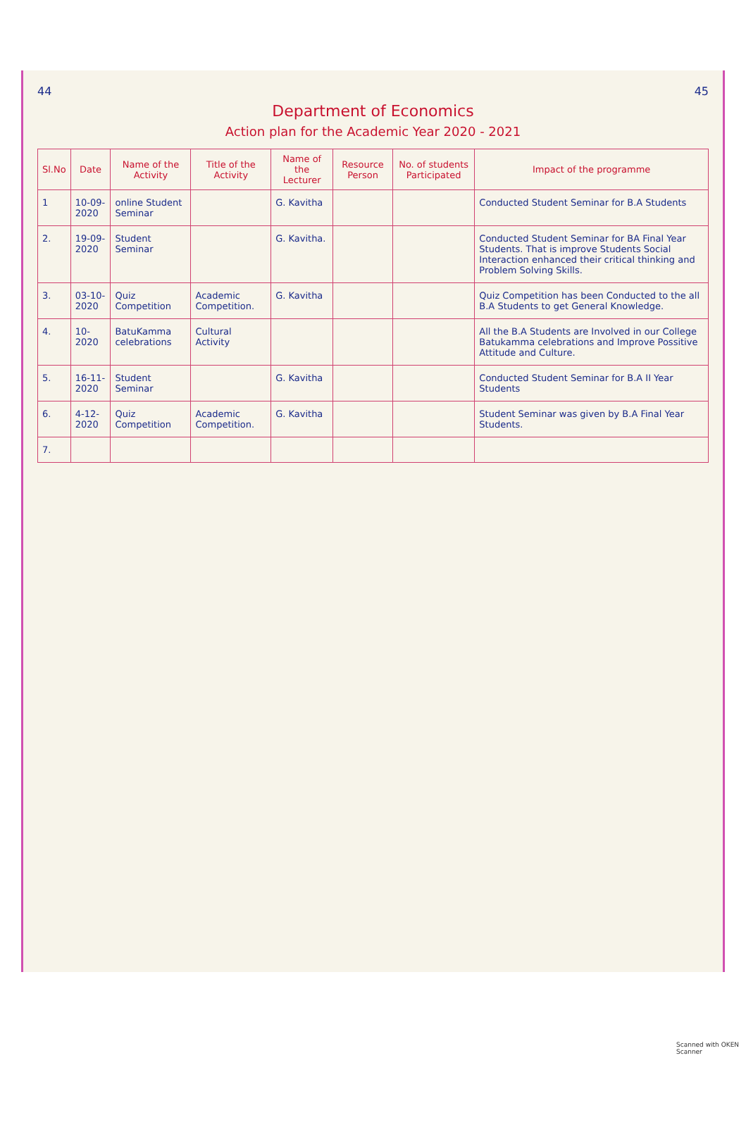44 45
Department of Economics
Action plan for the Academic Year 2020 - 2021
| Sl.No | Date | Name of the Activity | Title of the Activity | Name of the Lecturer | Resource Person | No. of students Participated | Impact of the programme |
| --- | --- | --- | --- | --- | --- | --- | --- |
| 1 | 10-09-2020 | online Student Seminar | | G. Kavitha | | | Conducted Student Seminar for B.A Students |
| 2. | 19-09-2020 | Student Seminar | | G. Kavitha. | | | Conducted Student Seminar for BA Final Year Students. That is improve Students Social Interaction enhanced their critical thinking and Problem Solving Skills. |
| 3. | 03-10-2020 | Quiz Competition | Academic Competition. | G. Kavitha | | | Quiz Competition has been Conducted to the all B.A Students to get General Knowledge. |
| 4. | 10-2020 | BatuKamma celebrations | Cultural Activity | | | | All the B.A Students are Involved in our College Batukamma celebrations and Improve Possitive Attitude and Culture. |
| 5. | 16-11-2020 | Student Seminar | | G. Kavitha | | | Conducted Student Seminar for B.A II Year Students |
| 6. | 4-12-2020 | Quiz Competition | Academic Competition. | G. Kavitha | | | Student Seminar was given by B.A Final Year Students. |
| 7. | | | | | | | |
Scanned with OKEN Scanner